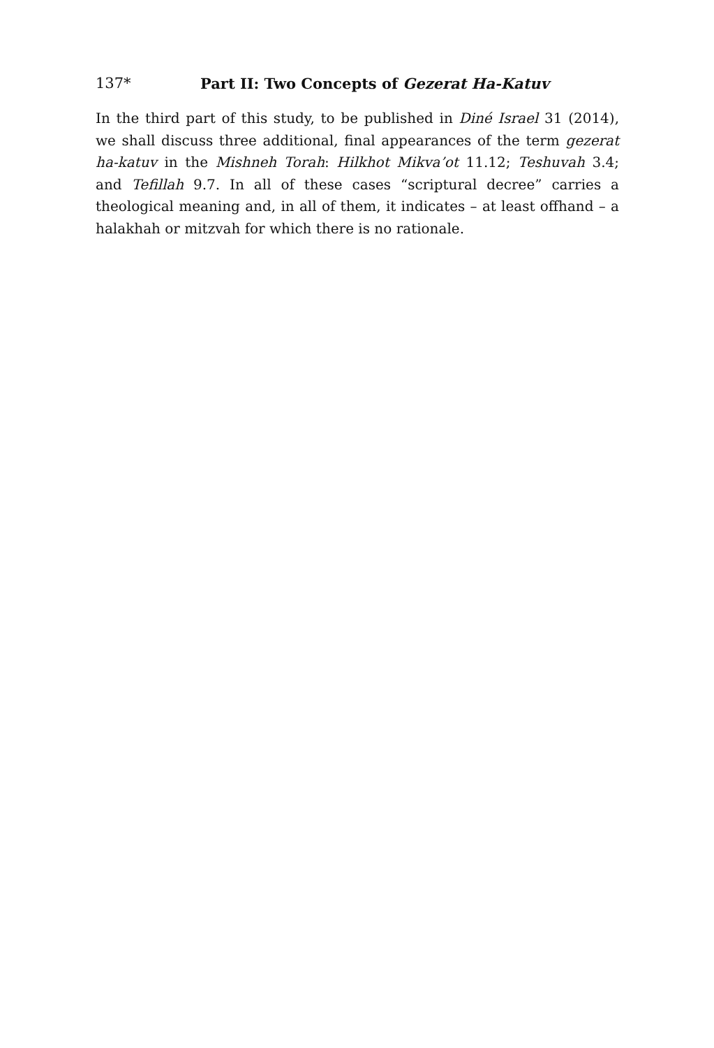137* Part II: Two Concepts of Gezerat Ha-Katuv
In the third part of this study, to be published in Diné Israel 31 (2014), we shall discuss three additional, final appearances of the term gezerat ha-katuv in the Mishneh Torah: Hilkhot Mikva’ot 11.12; Teshuvah 3.4; and Tefillah 9.7. In all of these cases “scriptural decree” carries a theological meaning and, in all of them, it indicates – at least offhand – a halakhah or mitzvah for which there is no rationale.